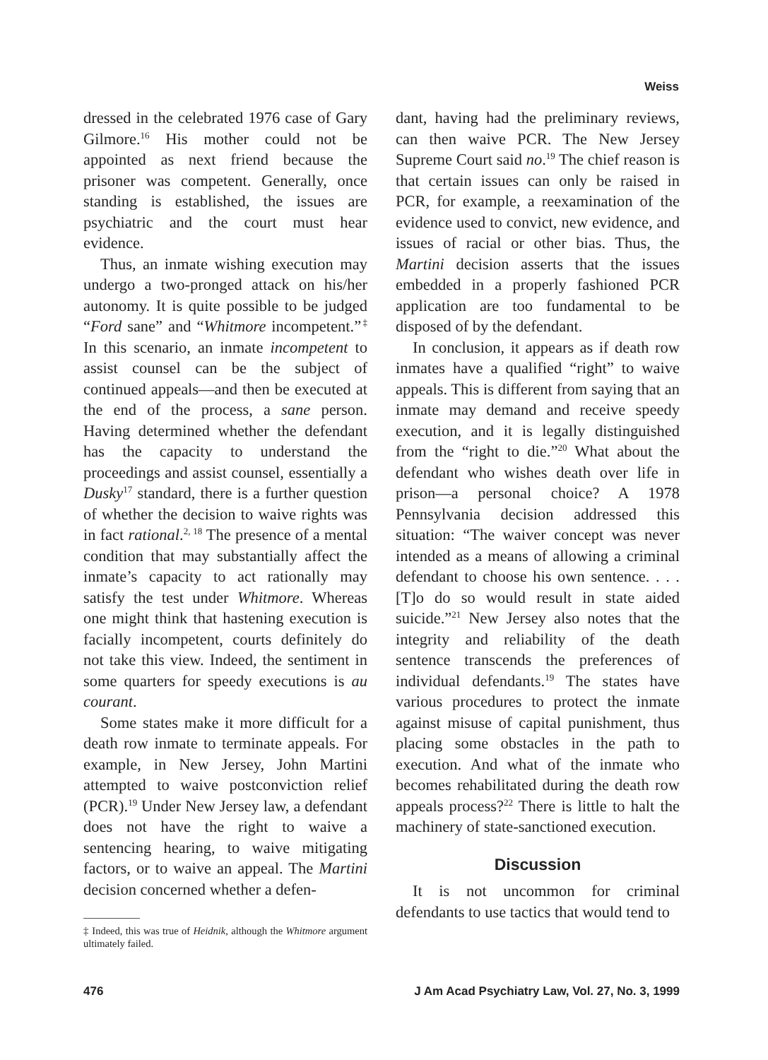Weiss
dressed in the celebrated 1976 case of Gary Gilmore.<sup>16</sup> His mother could not be appointed as next friend because the prisoner was competent. Generally, once standing is established, the issues are psychiatric and the court must hear evidence.
Thus, an inmate wishing execution may undergo a two-pronged attack on his/her autonomy. It is quite possible to be judged “Ford sane” and “Whitmore incompetent.”<sup>‡</sup> In this scenario, an inmate incompetent to assist counsel can be the subject of continued appeals—and then be executed at the end of the process, a sane person. Having determined whether the defendant has the capacity to understand the proceedings and assist counsel, essentially a Dusky<sup>17</sup> standard, there is a further question of whether the decision to waive rights was in fact rational.<sup>2, 18</sup> The presence of a mental condition that may substantially affect the inmate’s capacity to act rationally may satisfy the test under Whitmore. Whereas one might think that hastening execution is facially incompetent, courts definitely do not take this view. Indeed, the sentiment in some quarters for speedy executions is au courant.
Some states make it more difficult for a death row inmate to terminate appeals. For example, in New Jersey, John Martini attempted to waive postconviction relief (PCR).<sup>19</sup> Under New Jersey law, a defendant does not have the right to waive a sentencing hearing, to waive mitigating factors, or to waive an appeal. The Martini decision concerned whether a defen-
‡ Indeed, this was true of Heidnik, although the Whitmore argument ultimately failed.
dant, having had the preliminary reviews, can then waive PCR. The New Jersey Supreme Court said no.<sup>19</sup> The chief reason is that certain issues can only be raised in PCR, for example, a reexamination of the evidence used to convict, new evidence, and issues of racial or other bias. Thus, the Martini decision asserts that the issues embedded in a properly fashioned PCR application are too fundamental to be disposed of by the defendant.
In conclusion, it appears as if death row inmates have a qualified “right” to waive appeals. This is different from saying that an inmate may demand and receive speedy execution, and it is legally distinguished from the “right to die.”<sup>20</sup> What about the defendant who wishes death over life in prison—a personal choice? A 1978 Pennsylvania decision addressed this situation: “The waiver concept was never intended as a means of allowing a criminal defendant to choose his own sentence. . . . [T]o do so would result in state aided suicide.”<sup>21</sup> New Jersey also notes that the integrity and reliability of the death sentence transcends the preferences of individual defendants.<sup>19</sup> The states have various procedures to protect the inmate against misuse of capital punishment, thus placing some obstacles in the path to execution. And what of the inmate who becomes rehabilitated during the death row appeals process?<sup>22</sup> There is little to halt the machinery of state-sanctioned execution.
Discussion
It is not uncommon for criminal defendants to use tactics that would tend to
476 J Am Acad Psychiatry Law, Vol. 27, No. 3, 1999